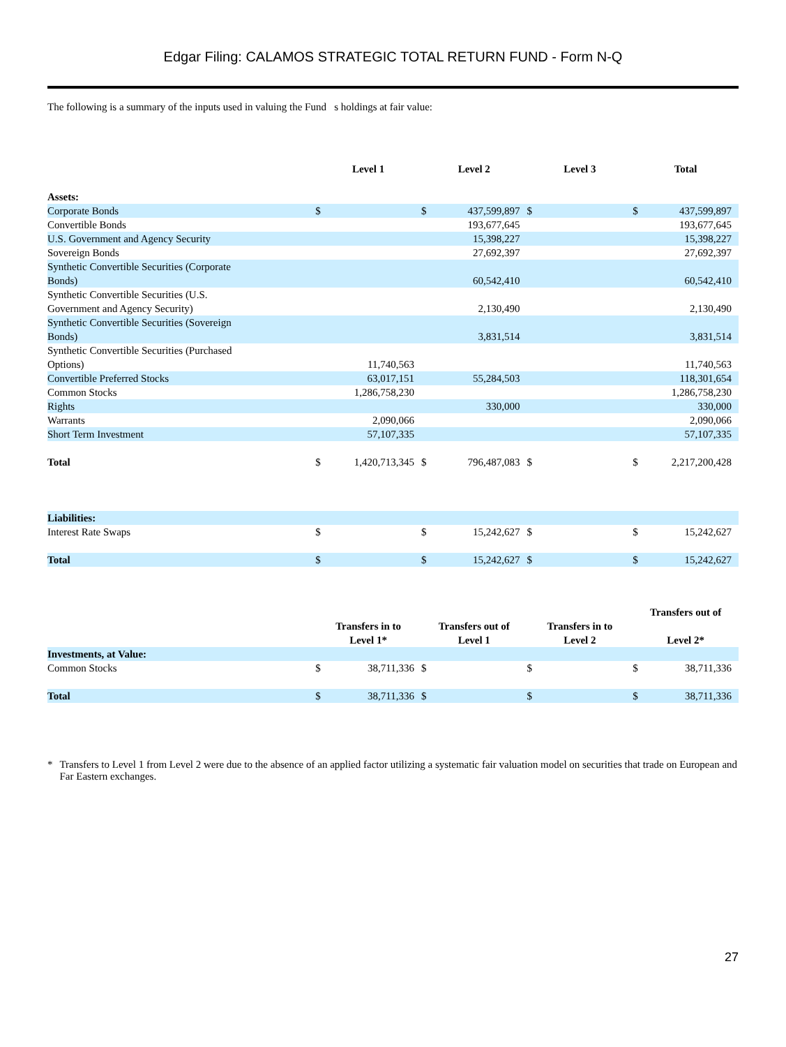Edgar Filing: CALAMOS STRATEGIC TOTAL RETURN FUND - Form N-Q
The following is a summary of the inputs used in valuing the Fund s holdings at fair value:
| | Level 1 | | Level 2 | | Level 3 | | Total | |
| --- | --- | --- | --- | --- | --- | --- | --- | --- |
| Assets: | | | | | | | | |
| Corporate Bonds | $ | | $ | 437,599,897 | $ | | $ | 437,599,897 |
| Convertible Bonds | | | | 193,677,645 | | | | 193,677,645 |
| U.S. Government and Agency Security | | | | 15,398,227 | | | | 15,398,227 |
| Sovereign Bonds | | | | 27,692,397 | | | | 27,692,397 |
| Synthetic Convertible Securities (Corporate Bonds) | | | | 60,542,410 | | | | 60,542,410 |
| Synthetic Convertible Securities (U.S. Government and Agency Security) | | | | 2,130,490 | | | | 2,130,490 |
| Synthetic Convertible Securities (Sovereign Bonds) | | | | 3,831,514 | | | | 3,831,514 |
| Synthetic Convertible Securities (Purchased Options) | | 11,740,563 | | | | | | 11,740,563 |
| Convertible Preferred Stocks | | 63,017,151 | | 55,284,503 | | | | 118,301,654 |
| Common Stocks | | 1,286,758,230 | | | | | | 1,286,758,230 |
| Rights | | | | 330,000 | | | | 330,000 |
| Warrants | | 2,090,066 | | | | | | 2,090,066 |
| Short Term Investment | | 57,107,335 | | | | | | 57,107,335 |
| Total | $ | 1,420,713,345 | $ | 796,487,083 | $ | | $ | 2,217,200,428 |
| Liabilities: | | | | | | | | |
| Interest Rate Swaps | $ | | $ | 15,242,627 | $ | | $ | 15,242,627 |
| Total | $ | | $ | 15,242,627 | $ | | $ | 15,242,627 |
| | Transfers in to Level 1* | | Transfers out of Level 1 | | Transfers in to Level 2 | | Transfers out of Level 2* | |
| --- | --- | --- | --- | --- | --- | --- | --- | --- |
| Investments, at Value: | | | | | | | | |
| Common Stocks | $ | 38,711,336 | $ | | $ | | $ | 38,711,336 |
| Total | $ | 38,711,336 | $ | | $ | | $ | 38,711,336 |
* Transfers to Level 1 from Level 2 were due to the absence of an applied factor utilizing a systematic fair valuation model on securities that trade on European and Far Eastern exchanges.
27